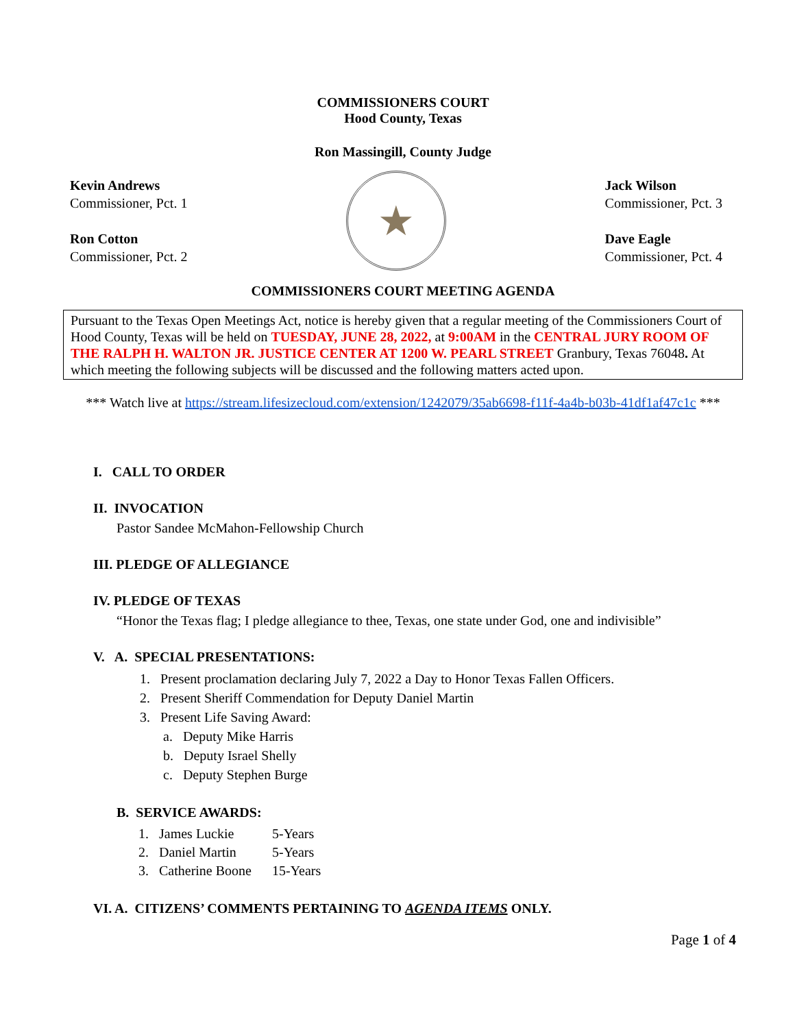COMMISSIONERS COURT
Hood County, Texas
Ron Massingill, County Judge
Kevin Andrews
Commissioner, Pct. 1
Ron Cotton
Commissioner, Pct. 2
★
Jack Wilson
Commissioner, Pct. 3
Dave Eagle
Commissioner, Pct. 4
COMMISSIONERS COURT MEETING AGENDA
Pursuant to the Texas Open Meetings Act, notice is hereby given that a regular meeting of the Commissioners Court of Hood County, Texas will be held on TUESDAY, JUNE 28, 2022, at 9:00AM in the CENTRAL JURY ROOM OF THE RALPH H. WALTON JR. JUSTICE CENTER AT 1200 W. PEARL STREET Granbury, Texas 76048. At which meeting the following subjects will be discussed and the following matters acted upon.
*** Watch live at https://stream.lifesizecloud.com/extension/1242079/35ab6698-f11f-4a4b-b03b-41df1af47c1c ***
I. CALL TO ORDER
II. INVOCATION
Pastor Sandee McMahon-Fellowship Church
III. PLEDGE OF ALLEGIANCE
IV. PLEDGE OF TEXAS
“Honor the Texas flag; I pledge allegiance to thee, Texas, one state under God, one and indivisible”
V. A. SPECIAL PRESENTATIONS:
1. Present proclamation declaring July 7, 2022 a Day to Honor Texas Fallen Officers.
2. Present Sheriff Commendation for Deputy Daniel Martin
3. Present Life Saving Award:
a. Deputy Mike Harris
b. Deputy Israel Shelly
c. Deputy Stephen Burge
B. SERVICE AWARDS:
| 1. James Luckie | 5-Years |
| 2. Daniel Martin | 5-Years |
| 3. Catherine Boone | 15-Years |
VI. A. CITIZENS’ COMMENTS PERTAINING TO AGENDA ITEMS ONLY.
Page 1 of 4